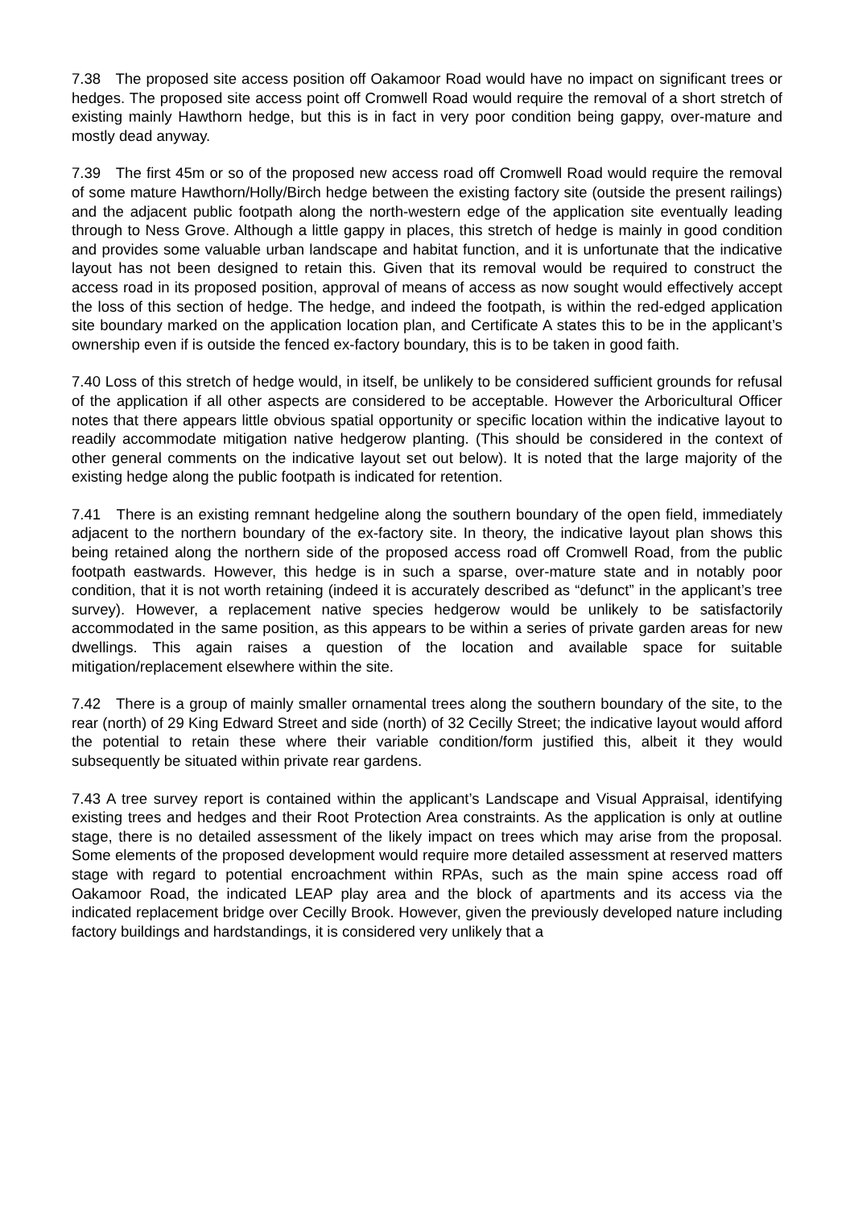7.38 The proposed site access position off Oakamoor Road would have no impact on significant trees or hedges. The proposed site access point off Cromwell Road would require the removal of a short stretch of existing mainly Hawthorn hedge, but this is in fact in very poor condition being gappy, over-mature and mostly dead anyway.
7.39 The first 45m or so of the proposed new access road off Cromwell Road would require the removal of some mature Hawthorn/Holly/Birch hedge between the existing factory site (outside the present railings) and the adjacent public footpath along the north-western edge of the application site eventually leading through to Ness Grove. Although a little gappy in places, this stretch of hedge is mainly in good condition and provides some valuable urban landscape and habitat function, and it is unfortunate that the indicative layout has not been designed to retain this. Given that its removal would be required to construct the access road in its proposed position, approval of means of access as now sought would effectively accept the loss of this section of hedge. The hedge, and indeed the footpath, is within the red-edged application site boundary marked on the application location plan, and Certificate A states this to be in the applicant’s ownership even if is outside the fenced ex-factory boundary, this is to be taken in good faith.
7.40 Loss of this stretch of hedge would, in itself, be unlikely to be considered sufficient grounds for refusal of the application if all other aspects are considered to be acceptable. However the Arboricultural Officer notes that there appears little obvious spatial opportunity or specific location within the indicative layout to readily accommodate mitigation native hedgerow planting. (This should be considered in the context of other general comments on the indicative layout set out below). It is noted that the large majority of the existing hedge along the public footpath is indicated for retention.
7.41 There is an existing remnant hedgeline along the southern boundary of the open field, immediately adjacent to the northern boundary of the ex-factory site. In theory, the indicative layout plan shows this being retained along the northern side of the proposed access road off Cromwell Road, from the public footpath eastwards. However, this hedge is in such a sparse, over-mature state and in notably poor condition, that it is not worth retaining (indeed it is accurately described as “defunct” in the applicant’s tree survey). However, a replacement native species hedgerow would be unlikely to be satisfactorily accommodated in the same position, as this appears to be within a series of private garden areas for new dwellings. This again raises a question of the location and available space for suitable mitigation/replacement elsewhere within the site.
7.42 There is a group of mainly smaller ornamental trees along the southern boundary of the site, to the rear (north) of 29 King Edward Street and side (north) of 32 Cecilly Street; the indicative layout would afford the potential to retain these where their variable condition/form justified this, albeit it they would subsequently be situated within private rear gardens.
7.43 A tree survey report is contained within the applicant’s Landscape and Visual Appraisal, identifying existing trees and hedges and their Root Protection Area constraints. As the application is only at outline stage, there is no detailed assessment of the likely impact on trees which may arise from the proposal. Some elements of the proposed development would require more detailed assessment at reserved matters stage with regard to potential encroachment within RPAs, such as the main spine access road off Oakamoor Road, the indicated LEAP play area and the block of apartments and its access via the indicated replacement bridge over Cecilly Brook. However, given the previously developed nature including factory buildings and hardstandings, it is considered very unlikely that a